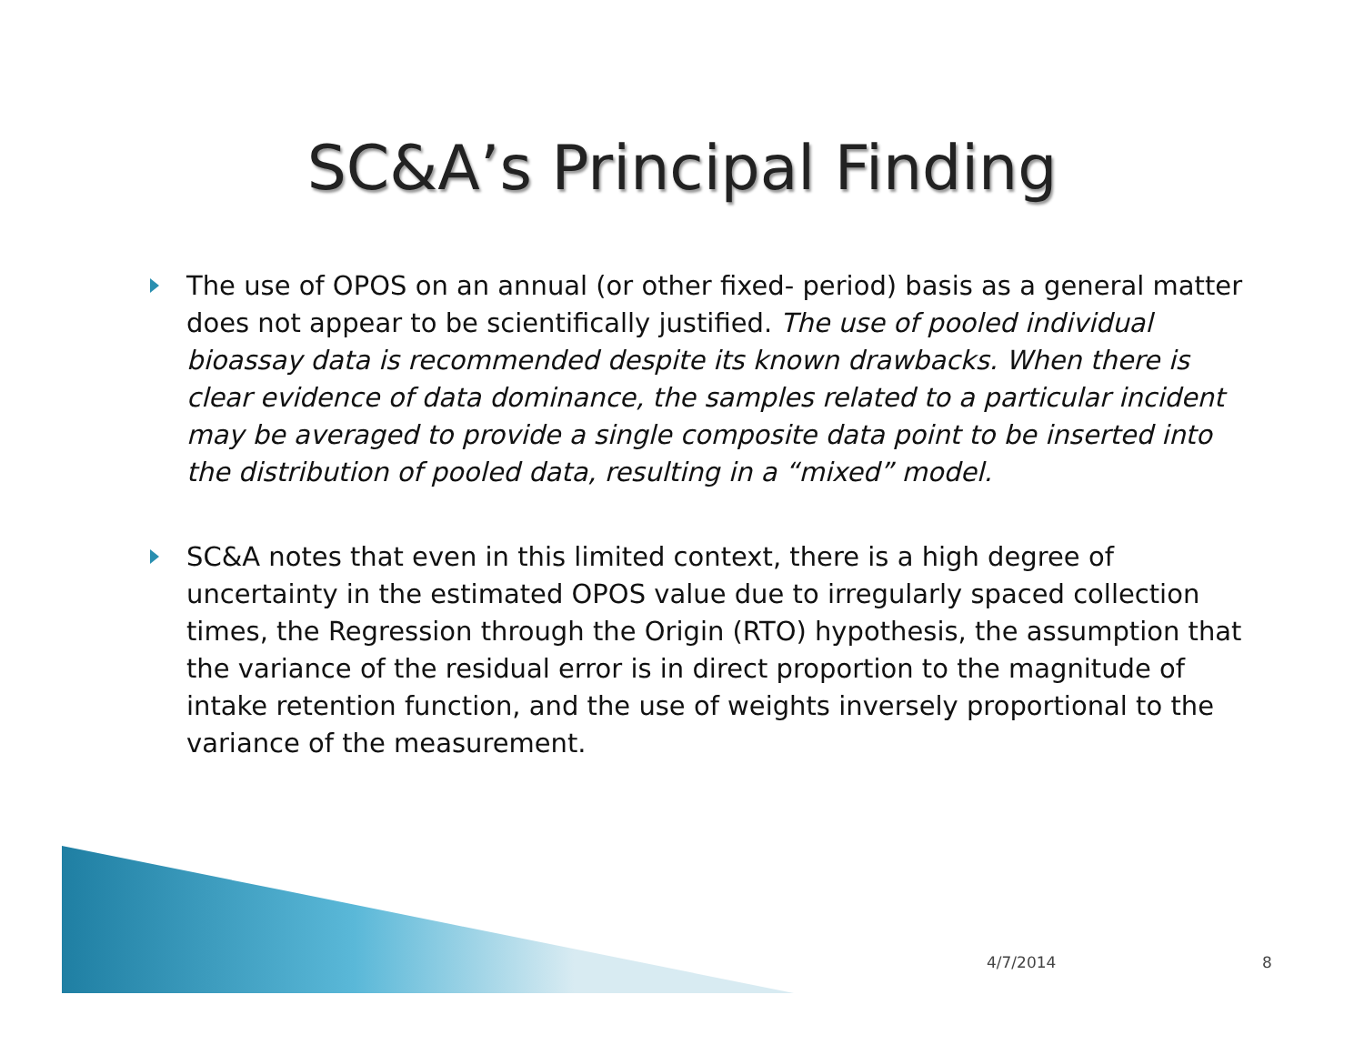SC&A’s Principal Finding
The use of OPOS on an annual (or other fixed- period) basis as a general matter does not appear to be scientifically justified. The use of pooled individual bioassay data is recommended despite its known drawbacks. When there is clear evidence of data dominance, the samples related to a particular incident may be averaged to provide a single composite data point to be inserted into the distribution of pooled data, resulting in a “mixed” model.
SC&A notes that even in this limited context, there is a high degree of uncertainty in the estimated OPOS value due to irregularly spaced collection times, the Regression through the Origin (RTO) hypothesis, the assumption that the variance of the residual error is in direct proportion to the magnitude of intake retention function, and the use of weights inversely proportional to the variance of the measurement.
4/7/2014 8